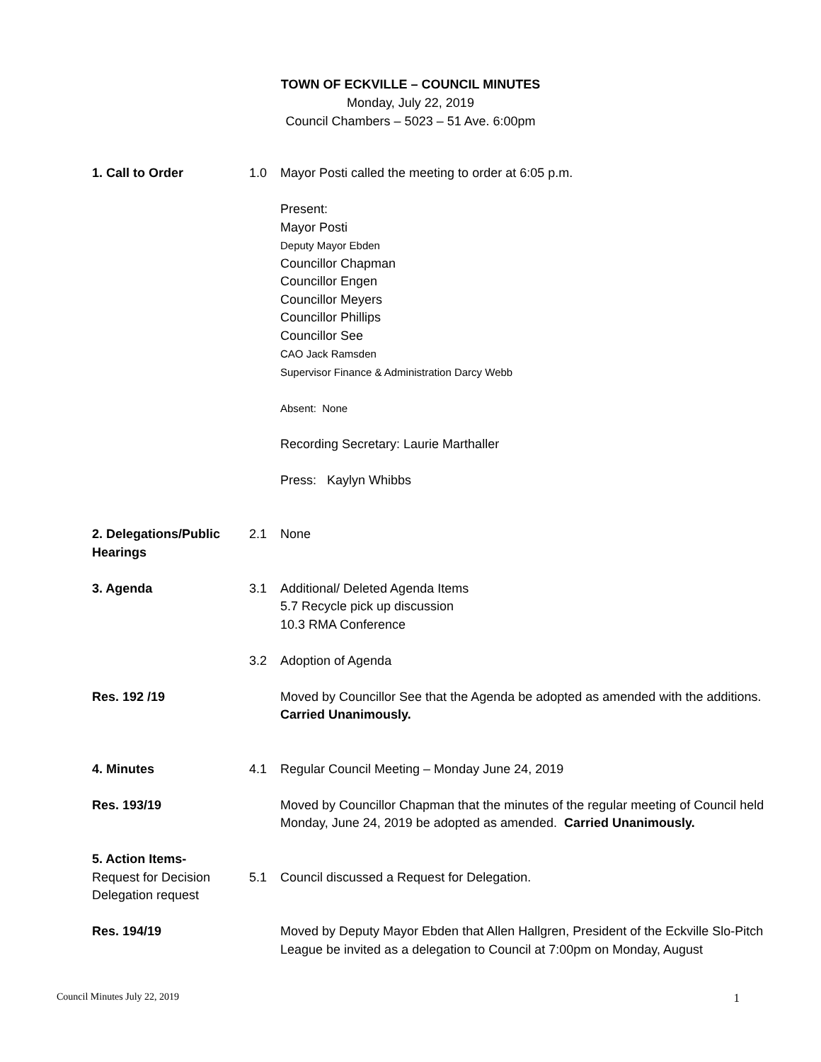TOWN OF ECKVILLE – COUNCIL MINUTES
Monday, July 22, 2019
Council Chambers – 5023 – 51 Ave. 6:00pm
| 1. Call to Order | 1.0 | Mayor Posti called the meeting to order at 6:05 p.m. Present: Mayor Posti Deputy Mayor Ebden Councillor Chapman Councillor Engen Councillor Meyers Councillor Phillips Councillor See CAO Jack Ramsden Supervisor Finance & Administration Darcy Webb Absent: None Recording Secretary: Laurie Marthaller Press: Kaylyn Whibbs |
| 2. Delegations/Public Hearings | 2.1 | None |
| 3. Agenda | 3.1 | Additional/ Deleted Agenda Items 5.7 Recycle pick up discussion 10.3 RMA Conference |
| | 3.2 | Adoption of Agenda |
| Res. 192 /19 | | Moved by Councillor See that the Agenda be adopted as amended with the additions. Carried Unanimously. |
| 4. Minutes | 4.1 | Regular Council Meeting – Monday June 24, 2019 |
| Res. 193/19 | | Moved by Councillor Chapman that the minutes of the regular meeting of Council held Monday, June 24, 2019 be adopted as amended. Carried Unanimously. |
| 5. Action Items- Request for Decision Delegation request | 5.1 | Council discussed a Request for Delegation. |
| Res. 194/19 | | Moved by Deputy Mayor Ebden that Allen Hallgren, President of the Eckville Slo-Pitch League be invited as a delegation to Council at 7:00pm on Monday, August |
Council Minutes July 22, 2019 1